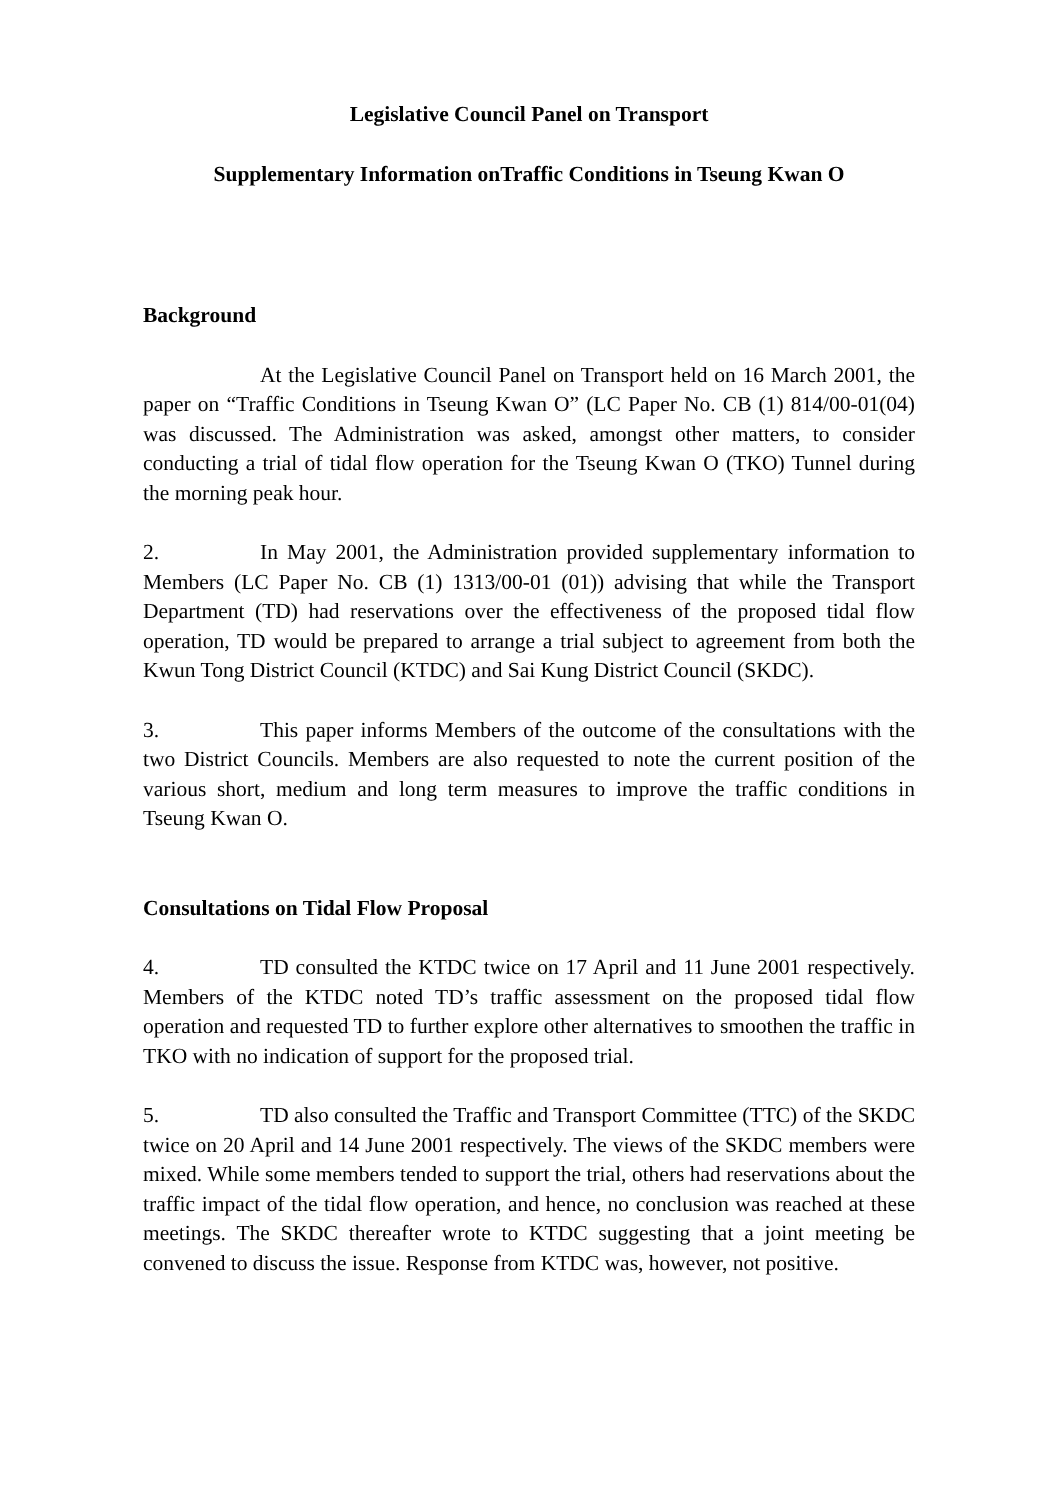Legislative Council Panel on Transport
Supplementary Information onTraffic Conditions in Tseung Kwan O
Background
At the Legislative Council Panel on Transport held on 16 March 2001, the paper on “Traffic Conditions in Tseung Kwan O” (LC Paper No. CB (1) 814/00-01(04) was discussed. The Administration was asked, amongst other matters, to consider conducting a trial of tidal flow operation for the Tseung Kwan O (TKO) Tunnel during the morning peak hour.
2. In May 2001, the Administration provided supplementary information to Members (LC Paper No. CB (1) 1313/00-01 (01)) advising that while the Transport Department (TD) had reservations over the effectiveness of the proposed tidal flow operation, TD would be prepared to arrange a trial subject to agreement from both the Kwun Tong District Council (KTDC) and Sai Kung District Council (SKDC).
3. This paper informs Members of the outcome of the consultations with the two District Councils. Members are also requested to note the current position of the various short, medium and long term measures to improve the traffic conditions in Tseung Kwan O.
Consultations on Tidal Flow Proposal
4. TD consulted the KTDC twice on 17 April and 11 June 2001 respectively. Members of the KTDC noted TD’s traffic assessment on the proposed tidal flow operation and requested TD to further explore other alternatives to smoothen the traffic in TKO with no indication of support for the proposed trial.
5. TD also consulted the Traffic and Transport Committee (TTC) of the SKDC twice on 20 April and 14 June 2001 respectively. The views of the SKDC members were mixed. While some members tended to support the trial, others had reservations about the traffic impact of the tidal flow operation, and hence, no conclusion was reached at these meetings. The SKDC thereafter wrote to KTDC suggesting that a joint meeting be convened to discuss the issue. Response from KTDC was, however, not positive.